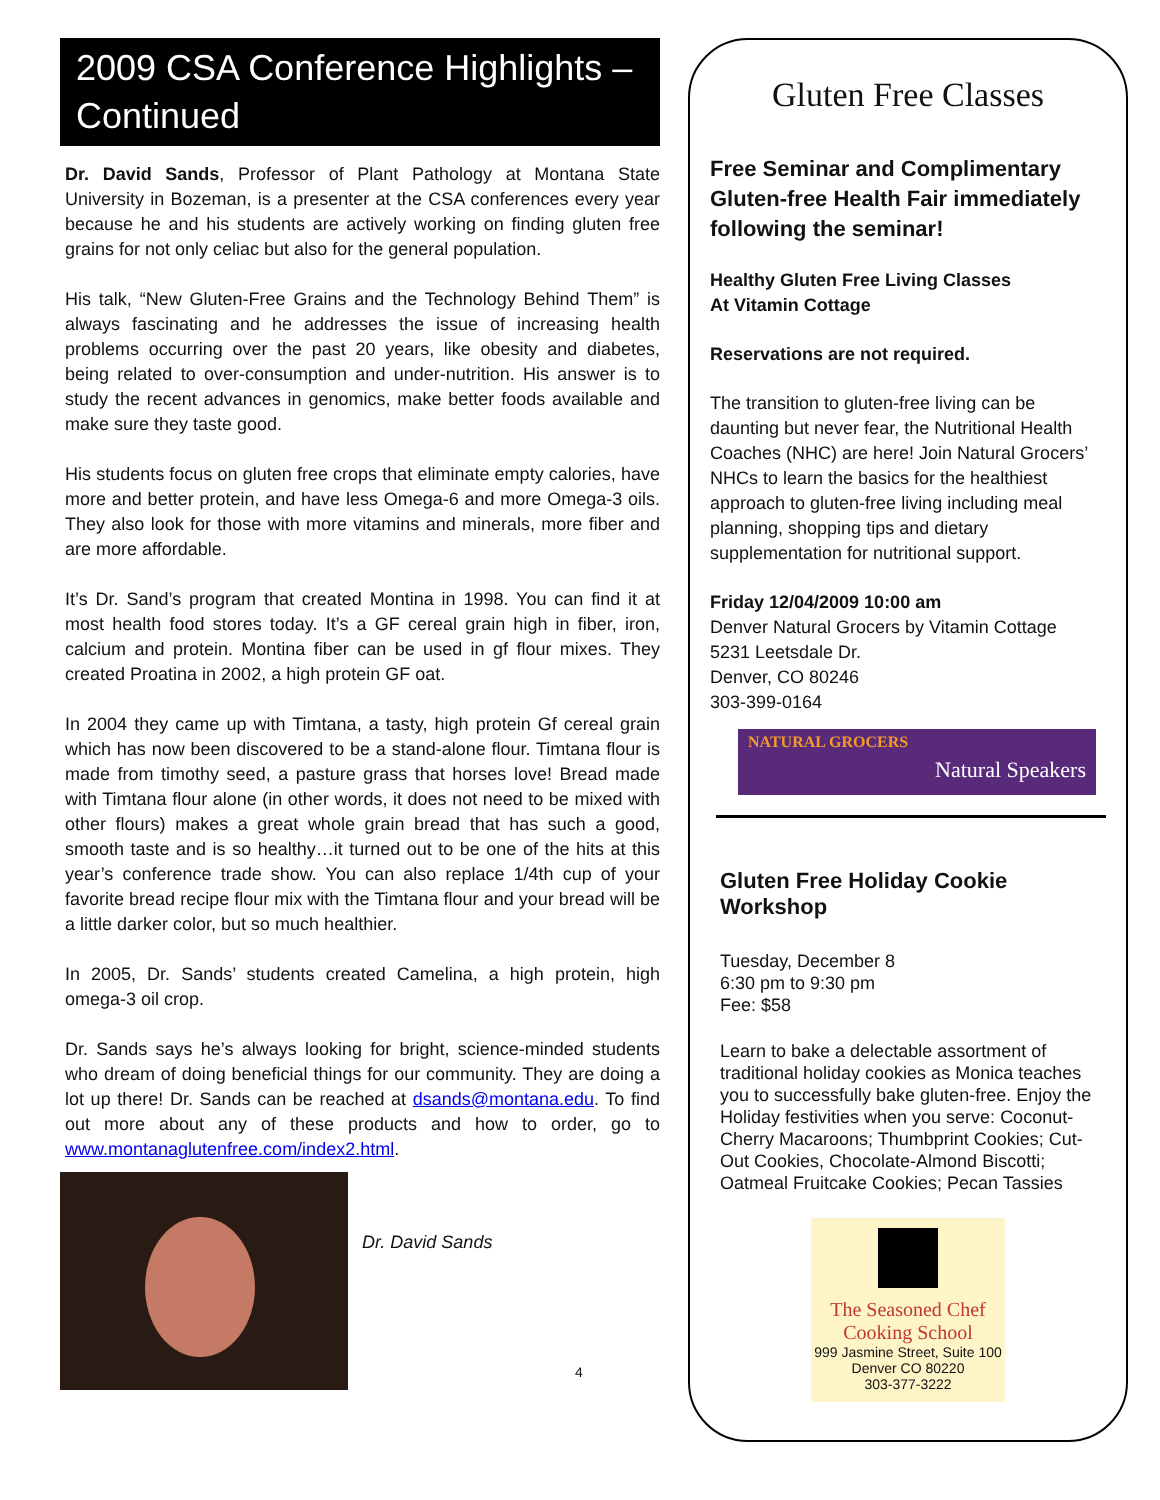2009 CSA Conference Highlights – Continued
Dr. David Sands, Professor of Plant Pathology at Montana State University in Bozeman, is a presenter at the CSA conferences every year because he and his students are actively working on finding gluten free grains for not only celiac but also for the general population.
His talk, “New Gluten-Free Grains and the Technology Behind Them” is always fascinating and he addresses the issue of increasing health problems occurring over the past 20 years, like obesity and diabetes, being related to over-consumption and under-nutrition. His answer is to study the recent advances in genomics, make better foods available and make sure they taste good.
His students focus on gluten free crops that eliminate empty calories, have more and better protein, and have less Omega-6 and more Omega-3 oils. They also look for those with more vitamins and minerals, more fiber and are more affordable.
It’s Dr. Sand’s program that created Montina in 1998. You can find it at most health food stores today. It’s a GF cereal grain high in fiber, iron, calcium and protein. Montina fiber can be used in gf flour mixes. They created Proatina in 2002, a high protein GF oat.
In 2004 they came up with Timtana, a tasty, high protein Gf cereal grain which has now been discovered to be a stand-alone flour. Timtana flour is made from timothy seed, a pasture grass that horses love! Bread made with Timtana flour alone (in other words, it does not need to be mixed with other flours) makes a great whole grain bread that has such a good, smooth taste and is so healthy…it turned out to be one of the hits at this year’s conference trade show. You can also replace 1/4th cup of your favorite bread recipe flour mix with the Timtana flour and your bread will be a little darker color, but so much healthier.
In 2005, Dr. Sands’ students created Camelina, a high protein, high omega-3 oil crop.
Dr. Sands says he’s always looking for bright, science-minded students who dream of doing beneficial things for our community. They are doing a lot up there! Dr. Sands can be reached at dsands@montana.edu. To find out more about any of these products and how to order, go to www.montanaglutenfree.com/index2.html.
Dr. David Sands
4
Gluten Free Classes
Free Seminar and Complimentary Gluten-free Health Fair immediately following the seminar!
Healthy Gluten Free Living Classes
At Vitamin Cottage
Reservations are not required.
The transition to gluten-free living can be daunting but never fear, the Nutritional Health Coaches (NHC) are here! Join Natural Grocers’ NHCs to learn the basics for the healthiest approach to gluten-free living including meal planning, shopping tips and dietary supplementation for nutritional support.
Friday 12/04/2009 10:00 am
Denver Natural Grocers by Vitamin Cottage
5231 Leetsdale Dr.
Denver, CO 80246
303-399-0164
NATURAL GROCERS Natural Speakers
Gluten Free Holiday Cookie Workshop
Tuesday, December 8
6:30 pm to 9:30 pm
Fee: $58
Learn to bake a delectable assortment of traditional holiday cookies as Monica teaches you to successfully bake gluten-free. Enjoy the Holiday festivities when you serve: Coconut-Cherry Macaroons; Thumbprint Cookies; Cut-Out Cookies, Chocolate-Almond Biscotti; Oatmeal Fruitcake Cookies; Pecan Tassies
The Seasoned Chef Cooking School
999 Jasmine Street, Suite 100
Denver CO 80220
303-377-3222